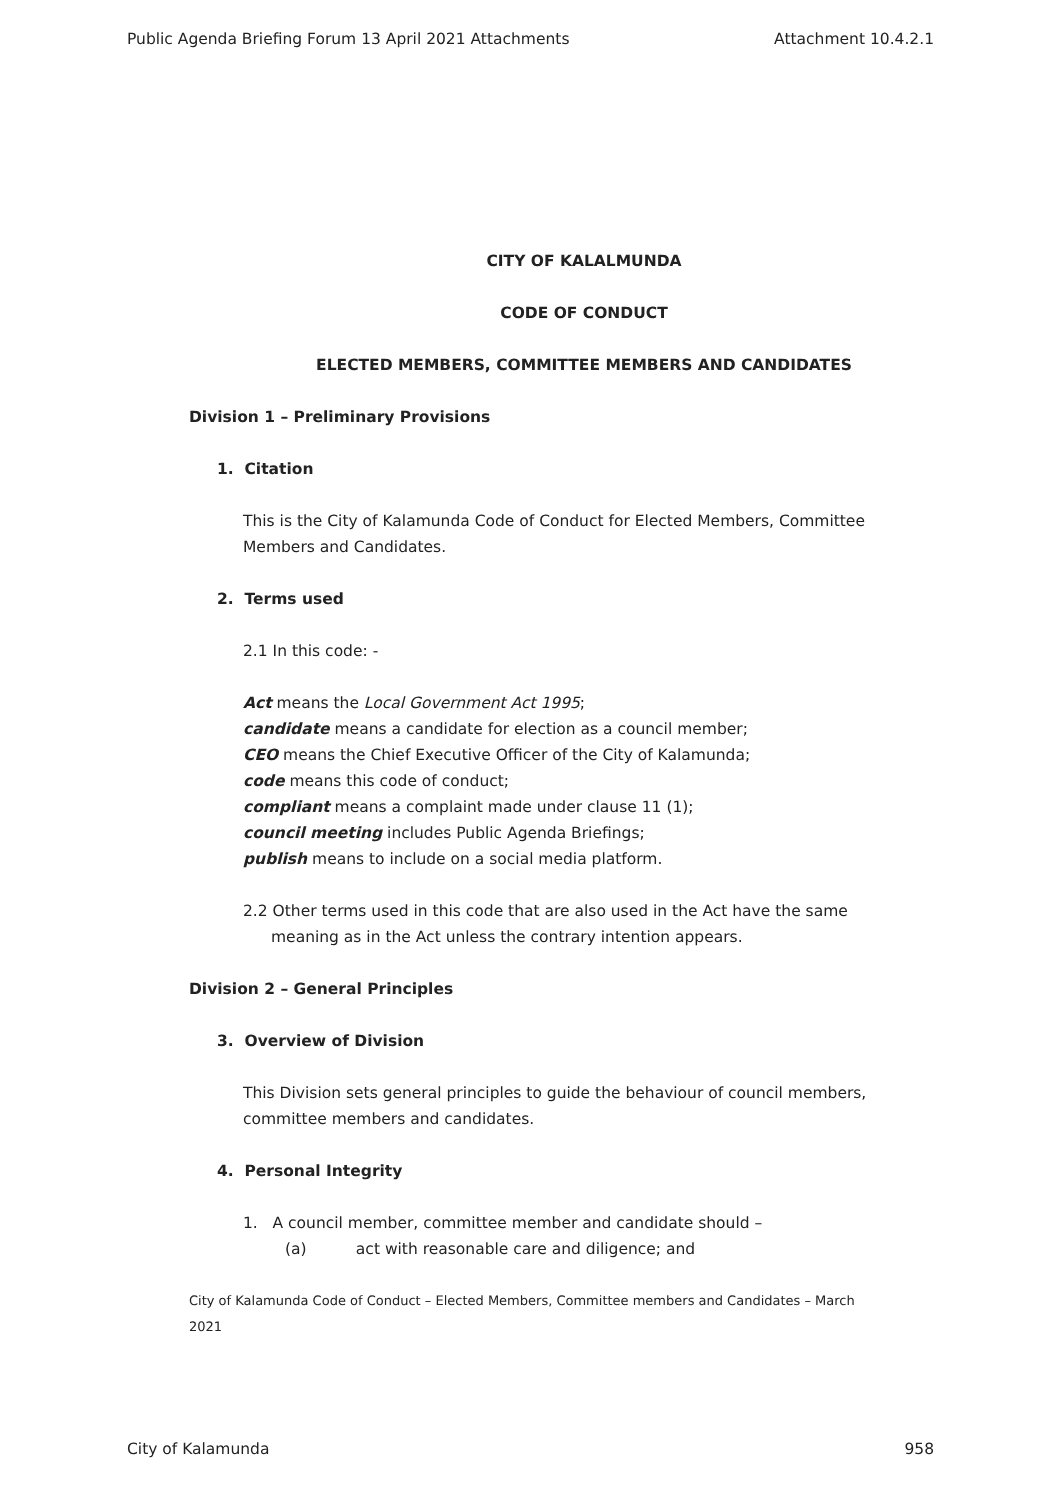Public Agenda Briefing Forum 13 April 2021 Attachments Attachment 10.4.2.1
CITY OF KALALMUNDA
CODE OF CONDUCT
ELECTED MEMBERS, COMMITTEE MEMBERS AND CANDIDATES
Division 1 – Preliminary Provisions
1. Citation
This is the City of Kalamunda Code of Conduct for Elected Members, Committee Members and Candidates.
2. Terms used
2.1 In this code: -
Act means the Local Government Act 1995;
candidate means a candidate for election as a council member;
CEO means the Chief Executive Officer of the City of Kalamunda;
code means this code of conduct;
compliant means a complaint made under clause 11 (1);
council meeting includes Public Agenda Briefings;
publish means to include on a social media platform.
2.2 Other terms used in this code that are also used in the Act have the same meaning as in the Act unless the contrary intention appears.
Division 2 – General Principles
3. Overview of Division
This Division sets general principles to guide the behaviour of council members, committee members and candidates.
4. Personal Integrity
1. A council member, committee member and candidate should –
(a) act with reasonable care and diligence; and
City of Kalamunda Code of Conduct – Elected Members, Committee members and Candidates – March 2021
City of Kalamunda 958